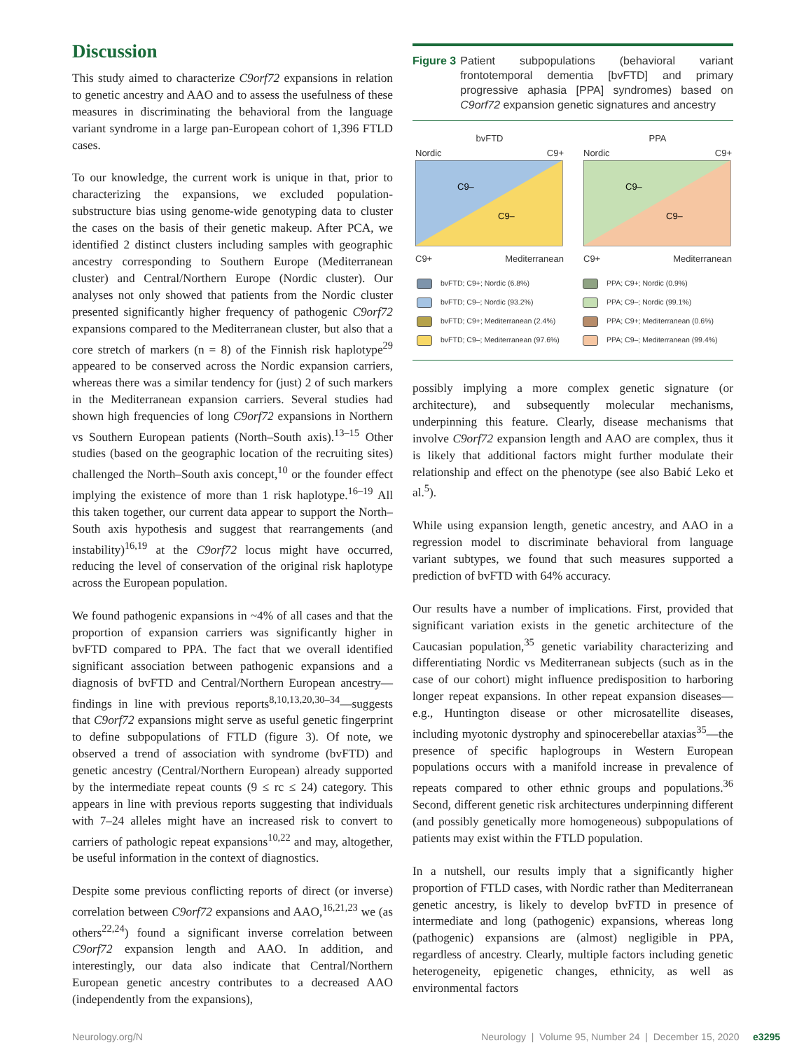Discussion
This study aimed to characterize C9orf72 expansions in relation to genetic ancestry and AAO and to assess the usefulness of these measures in discriminating the behavioral from the language variant syndrome in a large pan-European cohort of 1,396 FTLD cases.
To our knowledge, the current work is unique in that, prior to characterizing the expansions, we excluded population-substructure bias using genome-wide genotyping data to cluster the cases on the basis of their genetic makeup. After PCA, we identified 2 distinct clusters including samples with geographic ancestry corresponding to Southern Europe (Mediterranean cluster) and Central/Northern Europe (Nordic cluster). Our analyses not only showed that patients from the Nordic cluster presented significantly higher frequency of pathogenic C9orf72 expansions compared to the Mediterranean cluster, but also that a core stretch of markers (n = 8) of the Finnish risk haplotype<sup>29</sup> appeared to be conserved across the Nordic expansion carriers, whereas there was a similar tendency for (just) 2 of such markers in the Mediterranean expansion carriers. Several studies had shown high frequencies of long C9orf72 expansions in Northern vs Southern European patients (North–South axis).<sup>13–15</sup> Other studies (based on the geographic location of the recruiting sites) challenged the North–South axis concept,<sup>10</sup> or the founder effect implying the existence of more than 1 risk haplotype.<sup>16–19</sup> All this taken together, our current data appear to support the North–South axis hypothesis and suggest that rearrangements (and instability)<sup>16,19</sup> at the C9orf72 locus might have occurred, reducing the level of conservation of the original risk haplotype across the European population.
We found pathogenic expansions in ~4% of all cases and that the proportion of expansion carriers was significantly higher in bvFTD compared to PPA. The fact that we overall identified significant association between pathogenic expansions and a diagnosis of bvFTD and Central/Northern European ancestry—findings in line with previous reports<sup>8,10,13,20,30–34</sup>—suggests that C9orf72 expansions might serve as useful genetic fingerprint to define subpopulations of FTLD (figure 3). Of note, we observed a trend of association with syndrome (bvFTD) and genetic ancestry (Central/Northern European) already supported by the intermediate repeat counts (9 ≤ rc ≤ 24) category. This appears in line with previous reports suggesting that individuals with 7–24 alleles might have an increased risk to convert to carriers of pathologic repeat expansions<sup>10,22</sup> and may, altogether, be useful information in the context of diagnostics.
Despite some previous conflicting reports of direct (or inverse) correlation between C9orf72 expansions and AAO,<sup>16,21,23</sup> we (as others<sup>22,24</sup>) found a significant inverse correlation between C9orf72 expansion length and AAO. In addition, and interestingly, our data also indicate that Central/Northern European genetic ancestry contributes to a decreased AAO (independently from the expansions),
Figure 3 Patient subpopulations (behavioral variant frontotemporal dementia [bvFTD] and primary progressive aphasia [PPA] syndromes) based on C9orf72 expansion genetic signatures and ancestry
bvFTD
Nordic C9+
C9–
C9–
C9+ Mediterranean
PPA
Nordic C9+
C9–
C9–
C9+ Mediterranean
bvFTD; C9+; Nordic (6.8%)
bvFTD; C9–; Nordic (93.2%)
bvFTD; C9+; Mediterranean (2.4%)
bvFTD; C9–; Mediterranean (97.6%)
PPA; C9+; Nordic (0.9%)
PPA; C9–; Nordic (99.1%)
PPA; C9+; Mediterranean (0.6%)
PPA; C9–; Mediterranean (99.4%)
possibly implying a more complex genetic signature (or architecture), and subsequently molecular mechanisms, underpinning this feature. Clearly, disease mechanisms that involve C9orf72 expansion length and AAO are complex, thus it is likely that additional factors might further modulate their relationship and effect on the phenotype (see also Babić Leko et al.<sup>5</sup>).
While using expansion length, genetic ancestry, and AAO in a regression model to discriminate behavioral from language variant subtypes, we found that such measures supported a prediction of bvFTD with 64% accuracy.
Our results have a number of implications. First, provided that significant variation exists in the genetic architecture of the Caucasian population,<sup>35</sup> genetic variability characterizing and differentiating Nordic vs Mediterranean subjects (such as in the case of our cohort) might influence predisposition to harboring longer repeat expansions. In other repeat expansion diseases—e.g., Huntington disease or other microsatellite diseases, including myotonic dystrophy and spinocerebellar ataxias<sup>35</sup>—the presence of specific haplogroups in Western European populations occurs with a manifold increase in prevalence of repeats compared to other ethnic groups and populations.<sup>36</sup> Second, different genetic risk architectures underpinning different (and possibly genetically more homogeneous) subpopulations of patients may exist within the FTLD population.
In a nutshell, our results imply that a significantly higher proportion of FTLD cases, with Nordic rather than Mediterranean genetic ancestry, is likely to develop bvFTD in presence of intermediate and long (pathogenic) expansions, whereas long (pathogenic) expansions are (almost) negligible in PPA, regardless of ancestry. Clearly, multiple factors including genetic heterogeneity, epigenetic changes, ethnicity, as well as environmental factors
Neurology.org/N Neurology | Volume 95, Number 24 | December 15, 2020 e3295